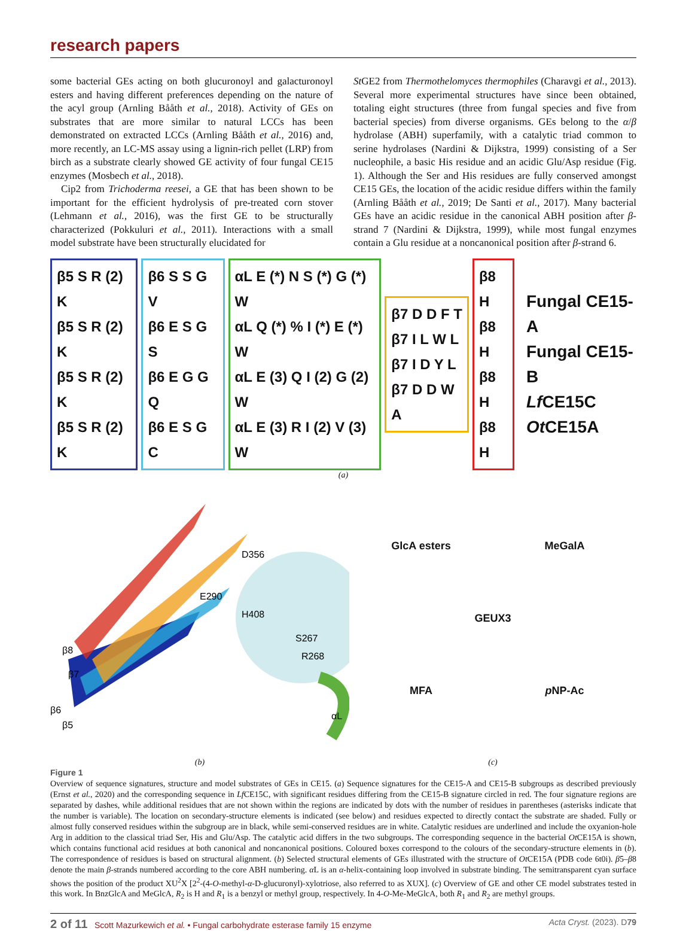research papers
some bacterial GEs acting on both glucuronoyl and galacturonoyl esters and having different preferences depending on the nature of the acyl group (Arnling Bååth et al., 2018). Activity of GEs on substrates that are more similar to natural LCCs has been demonstrated on extracted LCCs (Arnling Bååth et al., 2016) and, more recently, an LC-MS assay using a lignin-rich pellet (LRP) from birch as a substrate clearly showed GE activity of four fungal CE15 enzymes (Mosbech et al., 2018).
Cip2 from Trichoderma reesei, a GE that has been shown to be important for the efficient hydrolysis of pre-treated corn stover (Lehmann et al., 2016), was the first GE to be structurally characterized (Pokkuluri et al., 2011). Interactions with a small model substrate have been structurally elucidated for
St GE2 from Thermothelomyces thermophiles (Charavgi et al., 2013). Several more experimental structures have since been obtained, totaling eight structures (three from fungal species and five from bacterial species) from diverse organisms. GEs belong to the α/β hydrolase (ABH) superfamily, with a catalytic triad common to serine hydrolases (Nardini & Dijkstra, 1999) consisting of a Ser nucleophile, a basic His residue and an acidic Glu/Asp residue (Fig. 1). Although the Ser and His residues are fully conserved amongst CE15 GEs, the location of the acidic residue differs within the family (Arnling Bååth et al., 2019; De Santi et al., 2017). Many bacterial GEs have an acidic residue in the canonical ABH position after β-strand 7 (Nardini & Dijkstra, 1999), while most fungal enzymes contain a Glu residue at a noncanonical position after β-strand 6.
β5 S R (2) K
β5 S R (2) K
β5 S R (2) K
β5 S R (2) K
β6 S S G V
β6 E S G S
β6 E G G Q
β6 E S G C
αL E (*) N S (*) G (*) W
αL Q (*) % I (*) E (*) W
αL E (3) Q I (2) G (2) W
αL E (3) R I (2) V (3) W
β7 D D F T
β7 I L W L
β7 I D Y L
β7 D D W A
β8 H
β8 H
β8 H
β8 H
Fungal CE15-A
Fungal CE15-B
Lf CE15C
Ot CE15A
(a)
D356
E290
H408
S267
R268
β8
β7
β6
β5
αL
(b)
GlcA esters
MeGalA
GEUX3
MFA
p NP-Ac
(c)
Figure 1
Overview of sequence signatures, structure and model substrates of GEs in CE15. (a) Sequence signatures for the CE15-A and CE15-B subgroups as described previously (Ernst et al., 2020) and the corresponding sequence in Lf CE15C, with significant residues differing from the CE15-B signature circled in red. The four signature regions are separated by dashes, while additional residues that are not shown within the regions are indicated by dots with the number of residues in parentheses (asterisks indicate that the number is variable). The location on secondary-structure elements is indicated (see below) and residues expected to directly contact the substrate are shaded. Fully or almost fully conserved residues within the subgroup are in black, while semi-conserved residues are in white. Catalytic residues are underlined and include the oxyanion-hole Arg in addition to the classical triad Ser, His and Glu/Asp. The catalytic acid differs in the two subgroups. The corresponding sequence in the bacterial Ot CE15A is shown, which contains functional acid residues at both canonical and noncanonical positions. Coloured boxes correspond to the colours of the secondary-structure elements in (b). The correspondence of residues is based on structural alignment. (b) Selected structural elements of GEs illustrated with the structure of Ot CE15A (PDB code 6t0i). β5–β8 denote the main β-strands numbered according to the core ABH numbering. α L is an α-helix-containing loop involved in substrate binding. The semitransparent cyan surface shows the position of the product XU<sup>2</sup>X [2<sup>2</sup>-(4-O-methyl-α-D-glucuronyl)-xylotriose, also referred to as XUX]. (c) Overview of GE and other CE model substrates tested in this work. In BnzGlcA and MeGlcA, R<sub>2</sub> is H and R<sub>1</sub> is a benzyl or methyl group, respectively. In 4-O-Me-MeGlcA, both R<sub>1</sub> and R<sub>2</sub> are methyl groups.
2 of 11 Scott Mazurkewich et al. • Fungal carbohydrate esterase family 15 enzyme Acta Cryst. (2023). D79